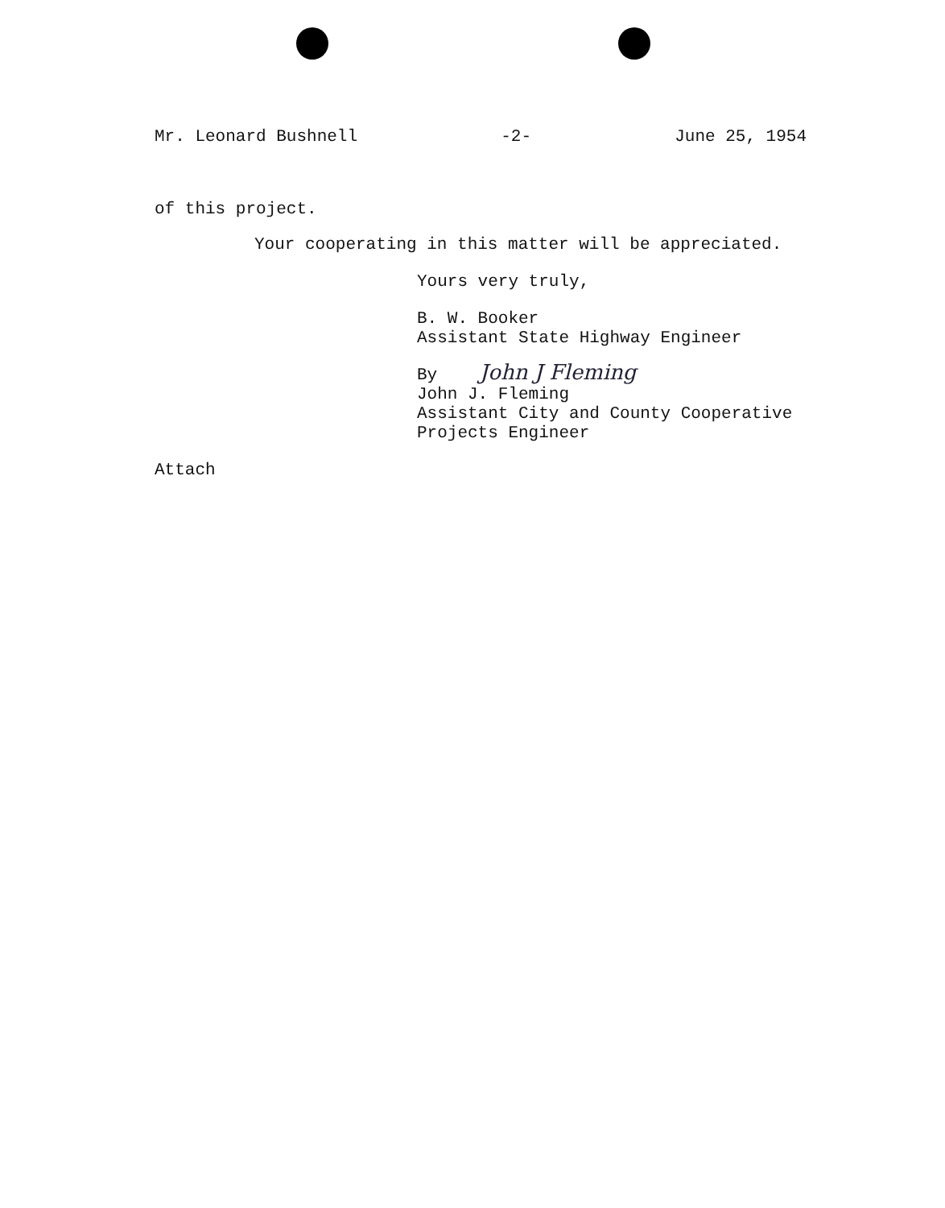Mr. Leonard Bushnell -2- June 25, 1954
of this project.
Your cooperating in this matter will be appreciated.
Yours very truly,
B. W. Booker
Assistant State Highway Engineer
By John J Fleming
John J. Fleming
Assistant City and County Cooperative
Projects Engineer
Attach